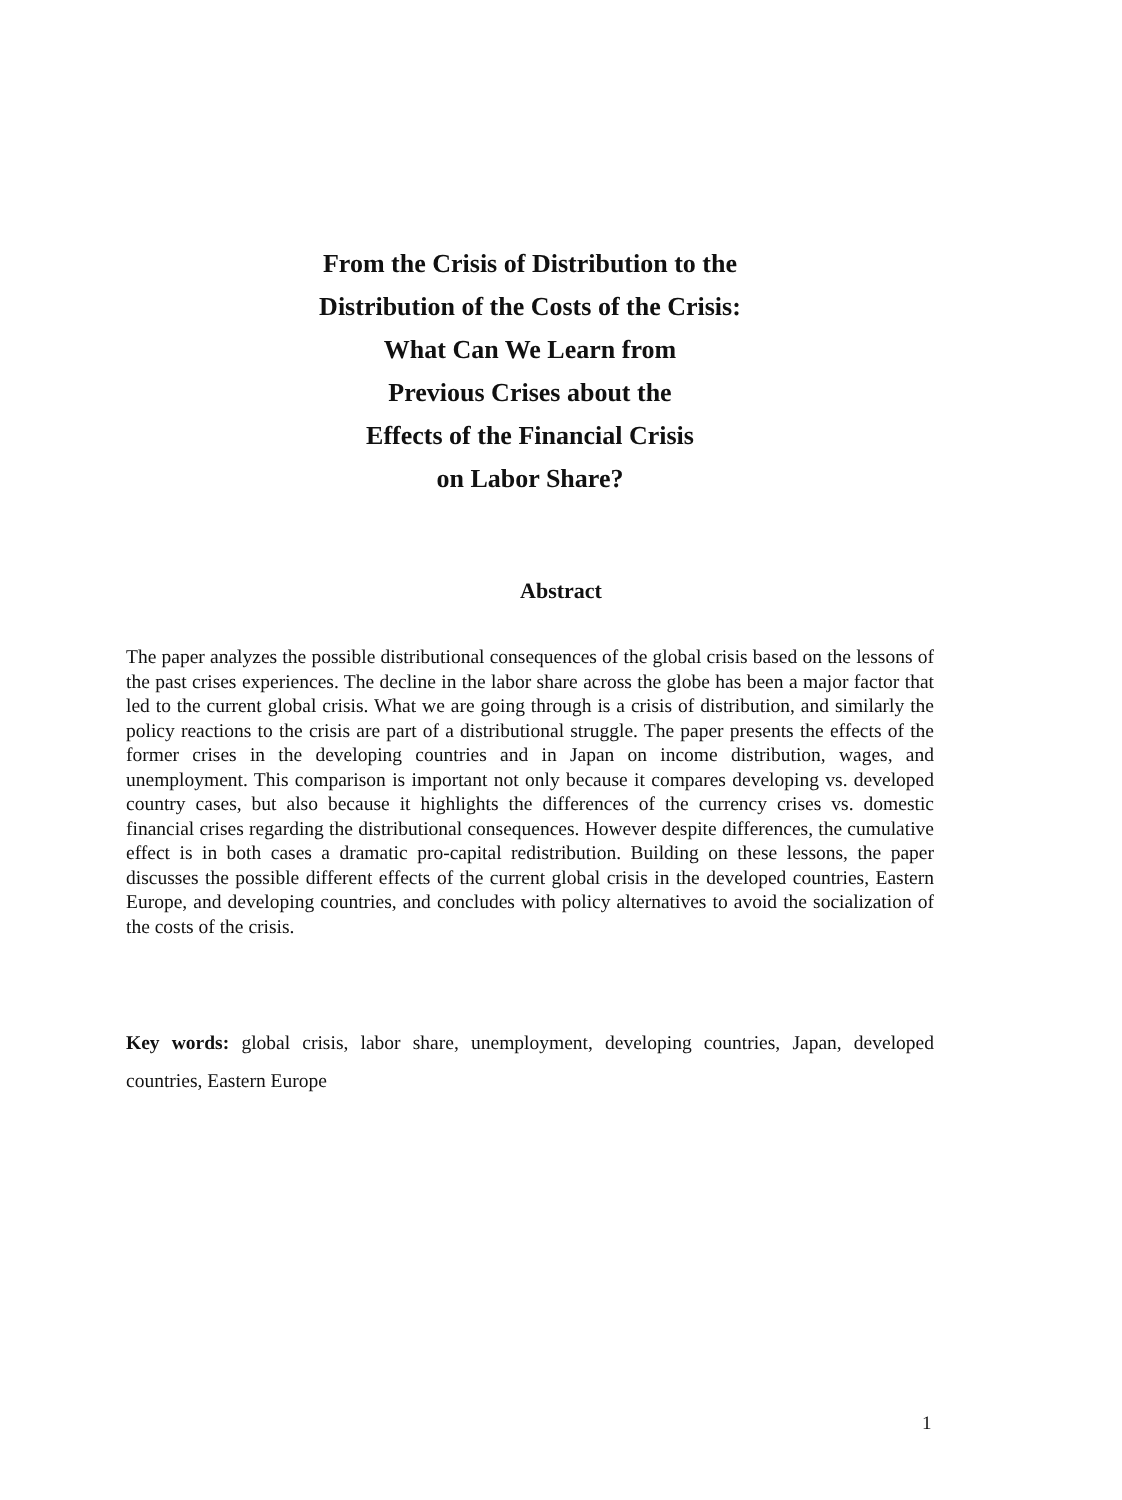From the Crisis of Distribution to the
Distribution of the Costs of the Crisis:
What Can We Learn from
Previous Crises about the
Effects of the Financial Crisis
on Labor Share?
Abstract
The paper analyzes the possible distributional consequences of the global crisis based on the lessons of the past crises experiences. The decline in the labor share across the globe has been a major factor that led to the current global crisis. What we are going through is a crisis of distribution, and similarly the policy reactions to the crisis are part of a distributional struggle. The paper presents the effects of the former crises in the developing countries and in Japan on income distribution, wages, and unemployment. This comparison is important not only because it compares developing vs. developed country cases, but also because it highlights the differences of the currency crises vs. domestic financial crises regarding the distributional consequences. However despite differences, the cumulative effect is in both cases a dramatic pro-capital redistribution. Building on these lessons, the paper discusses the possible different effects of the current global crisis in the developed countries, Eastern Europe, and developing countries, and concludes with policy alternatives to avoid the socialization of the costs of the crisis.
Key words: global crisis, labor share, unemployment, developing countries, Japan, developed countries, Eastern Europe
1